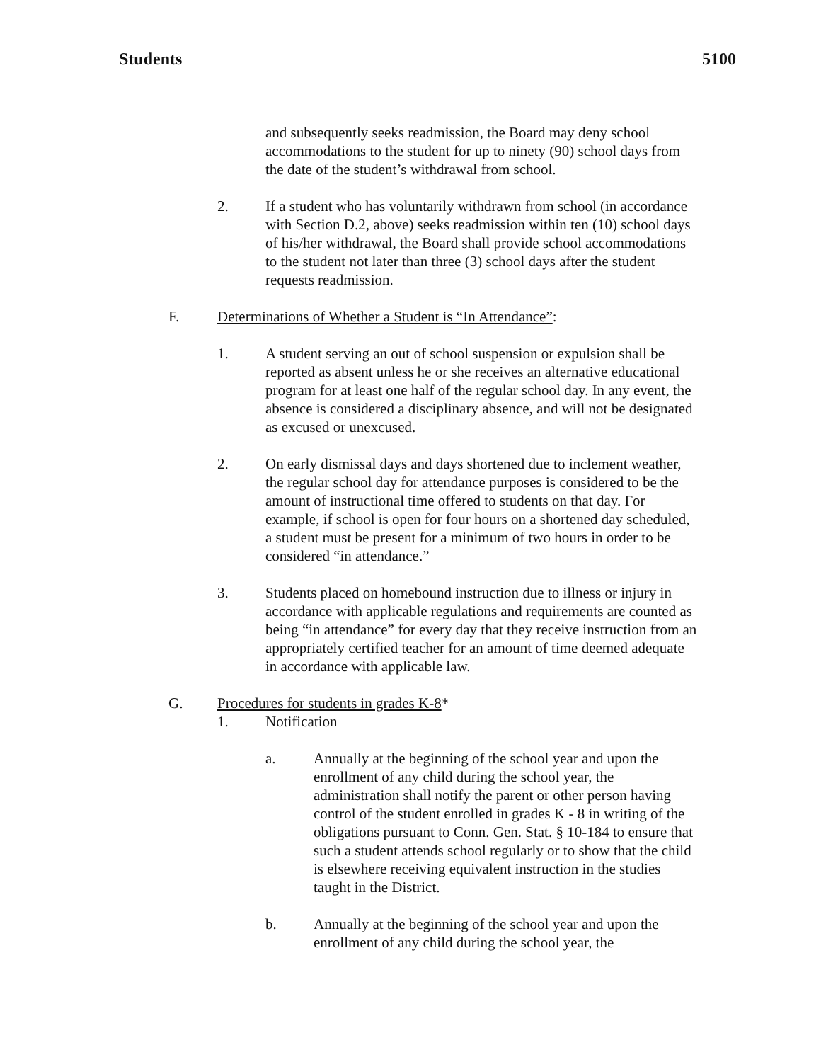Students 5100
and subsequently seeks readmission, the Board may deny school accommodations to the student for up to ninety (90) school days from the date of the student’s withdrawal from school.
2. If a student who has voluntarily withdrawn from school (in accordance with Section D.2, above) seeks readmission within ten (10) school days of his/her withdrawal, the Board shall provide school accommodations to the student not later than three (3) school days after the student requests readmission.
F. Determinations of Whether a Student is “In Attendance”:
1. A student serving an out of school suspension or expulsion shall be reported as absent unless he or she receives an alternative educational program for at least one half of the regular school day. In any event, the absence is considered a disciplinary absence, and will not be designated as excused or unexcused.
2. On early dismissal days and days shortened due to inclement weather, the regular school day for attendance purposes is considered to be the amount of instructional time offered to students on that day. For example, if school is open for four hours on a shortened day scheduled, a student must be present for a minimum of two hours in order to be considered “in attendance.”
3. Students placed on homebound instruction due to illness or injury in accordance with applicable regulations and requirements are counted as being “in attendance” for every day that they receive instruction from an appropriately certified teacher for an amount of time deemed adequate in accordance with applicable law.
G. Procedures for students in grades K-8*
1. Notification
a. Annually at the beginning of the school year and upon the enrollment of any child during the school year, the administration shall notify the parent or other person having control of the student enrolled in grades K - 8 in writing of the obligations pursuant to Conn. Gen. Stat. § 10-184 to ensure that such a student attends school regularly or to show that the child is elsewhere receiving equivalent instruction in the studies taught in the District.
b. Annually at the beginning of the school year and upon the enrollment of any child during the school year, the